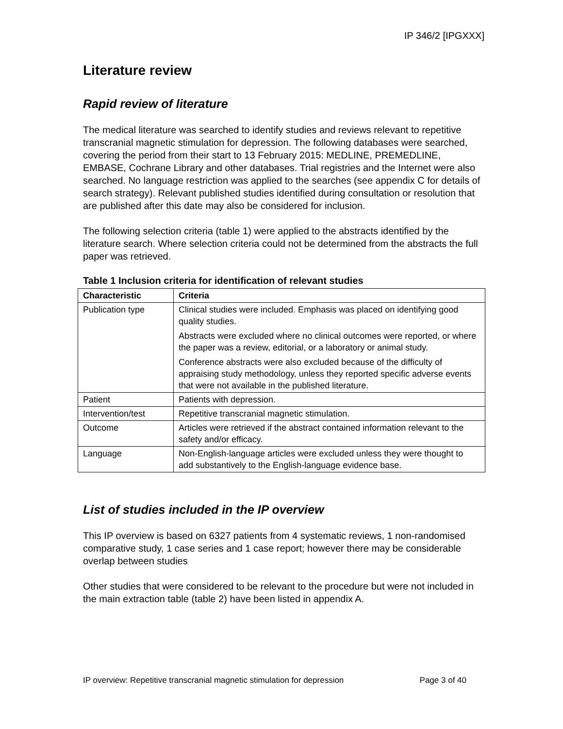IP 346/2 [IPGXXX]
Literature review
Rapid review of literature
The medical literature was searched to identify studies and reviews relevant to repetitive transcranial magnetic stimulation for depression. The following databases were searched, covering the period from their start to 13 February 2015: MEDLINE, PREMEDLINE, EMBASE, Cochrane Library and other databases. Trial registries and the Internet were also searched. No language restriction was applied to the searches (see appendix C for details of search strategy). Relevant published studies identified during consultation or resolution that are published after this date may also be considered for inclusion.
The following selection criteria (table 1) were applied to the abstracts identified by the literature search. Where selection criteria could not be determined from the abstracts the full paper was retrieved.
Table 1 Inclusion criteria for identification of relevant studies
| Characteristic | Criteria |
| --- | --- |
| Publication type | Clinical studies were included. Emphasis was placed on identifying good quality studies. Abstracts were excluded where no clinical outcomes were reported, or where the paper was a review, editorial, or a laboratory or animal study. Conference abstracts were also excluded because of the difficulty of appraising study methodology, unless they reported specific adverse events that were not available in the published literature. |
| Patient | Patients with depression. |
| Intervention/test | Repetitive transcranial magnetic stimulation. |
| Outcome | Articles were retrieved if the abstract contained information relevant to the safety and/or efficacy. |
| Language | Non-English-language articles were excluded unless they were thought to add substantively to the English-language evidence base. |
List of studies included in the IP overview
This IP overview is based on 6327 patients from 4 systematic reviews, 1 non-randomised comparative study, 1 case series and 1 case report; however there may be considerable overlap between studies
Other studies that were considered to be relevant to the procedure but were not included in the main extraction table (table 2) have been listed in appendix A.
IP overview: Repetitive transcranial magnetic stimulation for depression Page 3 of 40